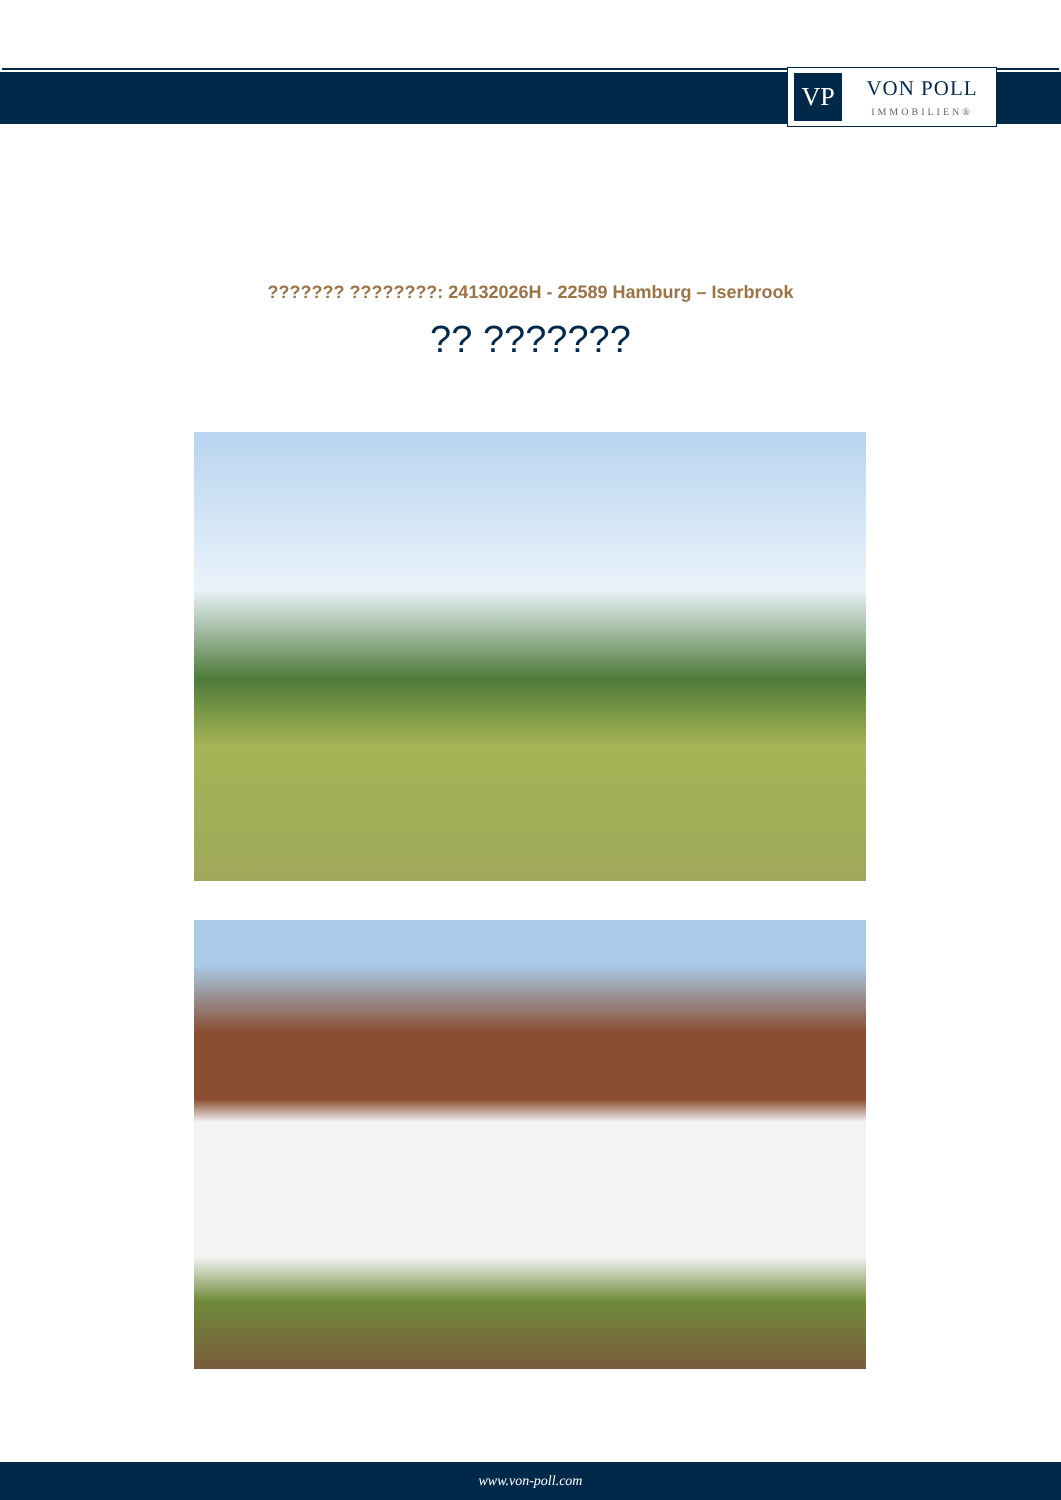VP
VON POLL
IMMOBILIEN®
??????? ????????: 24132026H - 22589 Hamburg – Iserbrook
?? ???????
www.von-poll.com